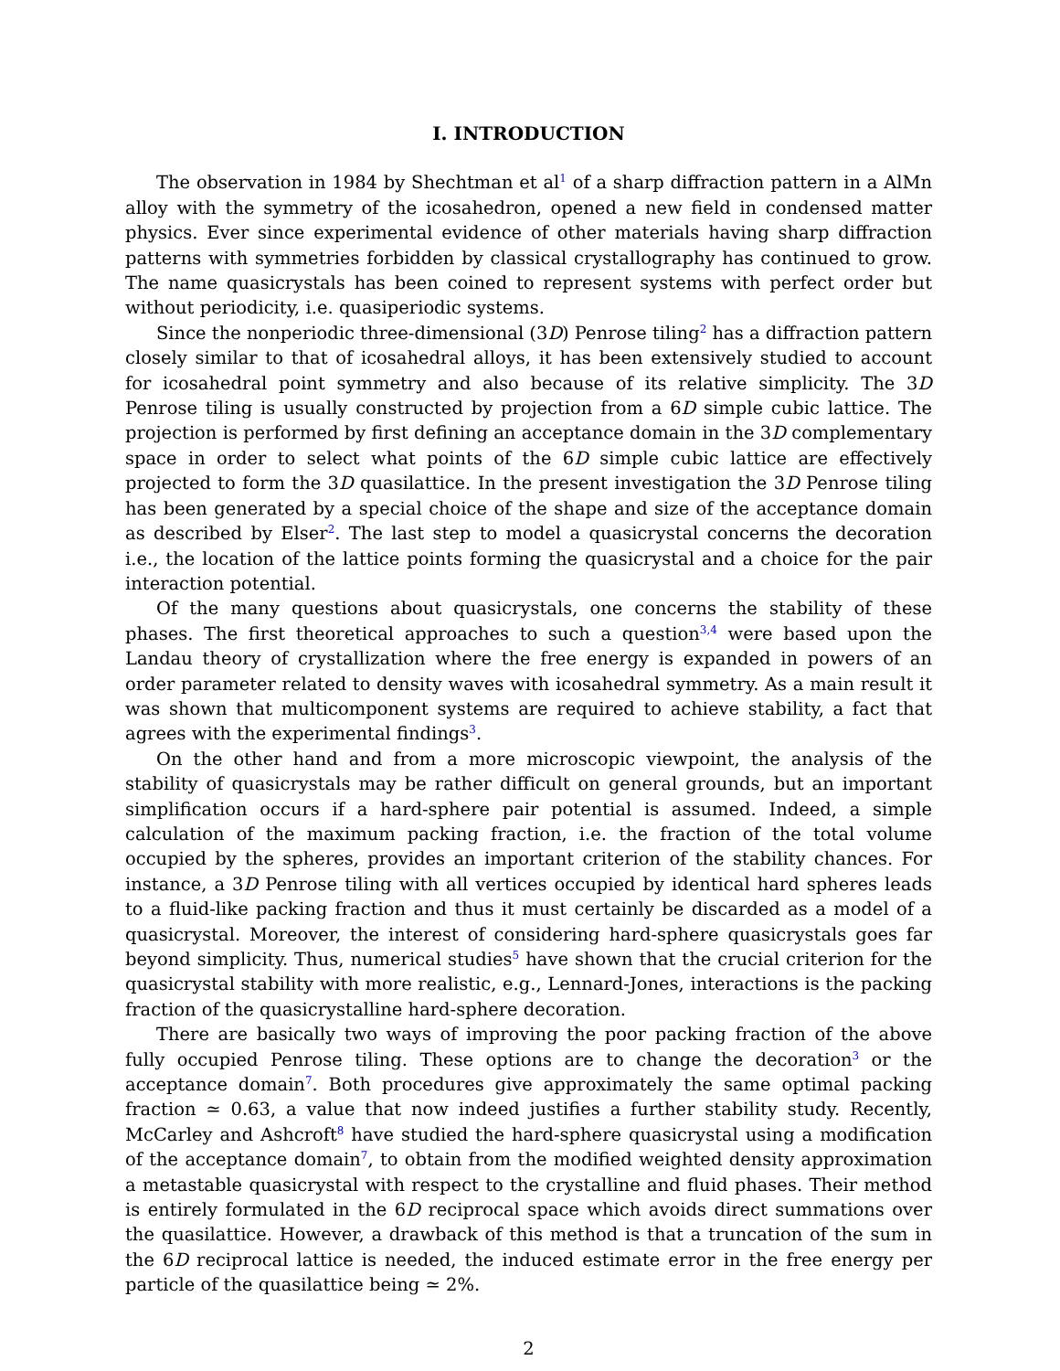I. INTRODUCTION
The observation in 1984 by Shechtman et al<sup>1</sup> of a sharp diffraction pattern in a AlMn alloy with the symmetry of the icosahedron, opened a new field in condensed matter physics. Ever since experimental evidence of other materials having sharp diffraction patterns with symmetries forbidden by classical crystallography has continued to grow. The name quasicrystals has been coined to represent systems with perfect order but without periodicity, i.e. quasiperiodic systems.
Since the nonperiodic three-dimensional (3D) Penrose tiling<sup>2</sup> has a diffraction pattern closely similar to that of icosahedral alloys, it has been extensively studied to account for icosahedral point symmetry and also because of its relative simplicity. The 3D Penrose tiling is usually constructed by projection from a 6D simple cubic lattice. The projection is performed by first defining an acceptance domain in the 3D complementary space in order to select what points of the 6D simple cubic lattice are effectively projected to form the 3D quasilattice. In the present investigation the 3D Penrose tiling has been generated by a special choice of the shape and size of the acceptance domain as described by Elser<sup>2</sup>. The last step to model a quasicrystal concerns the decoration i.e., the location of the lattice points forming the quasicrystal and a choice for the pair interaction potential.
Of the many questions about quasicrystals, one concerns the stability of these phases. The first theoretical approaches to such a question<sup>3,4</sup> were based upon the Landau theory of crystallization where the free energy is expanded in powers of an order parameter related to density waves with icosahedral symmetry. As a main result it was shown that multicomponent systems are required to achieve stability, a fact that agrees with the experimental findings<sup>3</sup>.
On the other hand and from a more microscopic viewpoint, the analysis of the stability of quasicrystals may be rather difficult on general grounds, but an important simplification occurs if a hard-sphere pair potential is assumed. Indeed, a simple calculation of the maximum packing fraction, i.e. the fraction of the total volume occupied by the spheres, provides an important criterion of the stability chances. For instance, a 3D Penrose tiling with all vertices occupied by identical hard spheres leads to a fluid-like packing fraction and thus it must certainly be discarded as a model of a quasicrystal. Moreover, the interest of considering hard-sphere quasicrystals goes far beyond simplicity. Thus, numerical studies<sup>5</sup> have shown that the crucial criterion for the quasicrystal stability with more realistic, e.g., Lennard-Jones, interactions is the packing fraction of the quasicrystalline hard-sphere decoration.
There are basically two ways of improving the poor packing fraction of the above fully occupied Penrose tiling. These options are to change the decoration<sup>3</sup> or the acceptance domain<sup>7</sup>. Both procedures give approximately the same optimal packing fraction ≃ 0.63, a value that now indeed justifies a further stability study. Recently, McCarley and Ashcroft<sup>8</sup> have studied the hard-sphere quasicrystal using a modification of the acceptance domain<sup>7</sup>, to obtain from the modified weighted density approximation a metastable quasicrystal with respect to the crystalline and fluid phases. Their method is entirely formulated in the 6D reciprocal space which avoids direct summations over the quasilattice. However, a drawback of this method is that a truncation of the sum in the 6D reciprocal lattice is needed, the induced estimate error in the free energy per particle of the quasilattice being ≃ 2%.
2